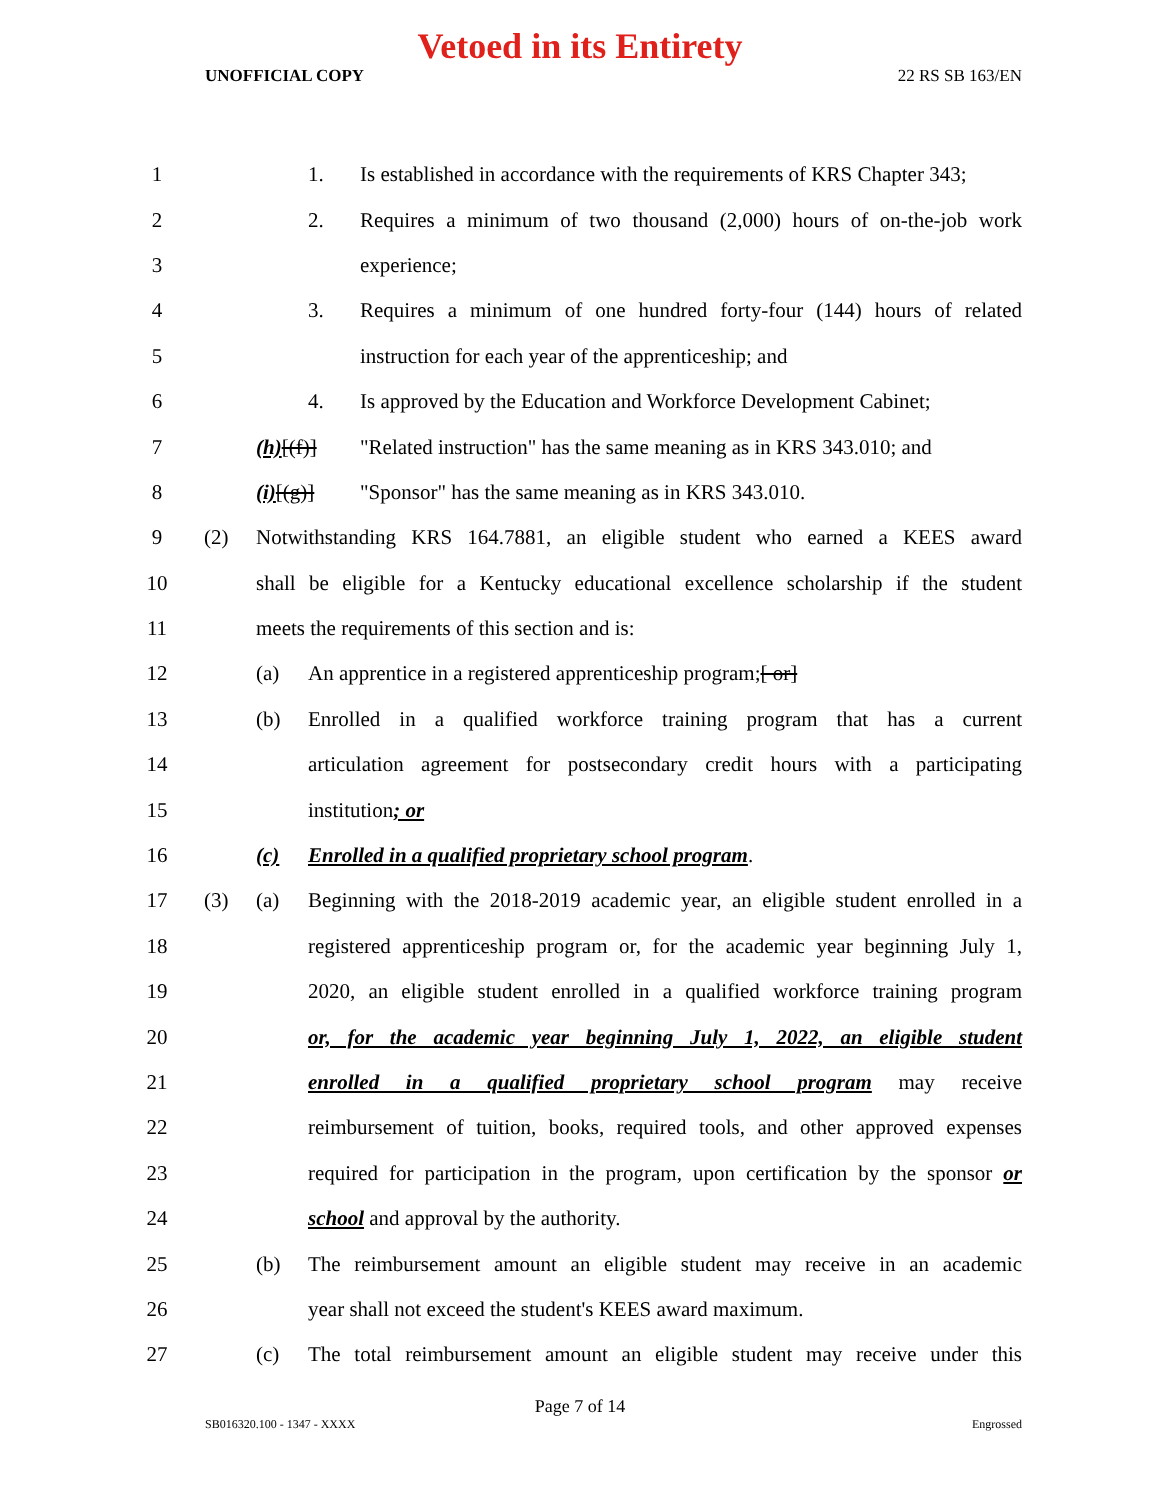Vetoed in its Entirety
UNOFFICIAL COPY 22 RS SB 163/EN
1 1.
Is established in accordance with the requirements of KRS Chapter 343;
2 2.
Requires a minimum of two thousand (2,000) hours of on-the-job work
3 experience;
4 3.
Requires a minimum of one hundred forty-four (144) hours of related
5
instruction for each year of the apprenticeship; and
6 4.
Is approved by the Education and Workforce Development Cabinet;
7 (h)[(f)]
"Related instruction" has the same meaning as in KRS 343.010; and
8 (i)[(g)]
"Sponsor" has the same meaning as in KRS 343.010.
9 (2)
Notwithstanding KRS 164.7881, an eligible student who earned a KEES award
10
shall be eligible for a Kentucky educational excellence scholarship if the student
11
meets the requirements of this section and is:
12 (a)
An apprentice in a registered apprenticeship program;[ or]
13 (b)
Enrolled in a qualified workforce training program that has a current
14
articulation agreement for postsecondary credit hours with a participating
15 institution; or
16 (c)
Enrolled in a qualified proprietary school program.
17 (3) (a)
Beginning with the 2018-2019 academic year, an eligible student enrolled in a
18
registered apprenticeship program or, for the academic year beginning July 1,
19
2020, an eligible student enrolled in a qualified workforce training program
20
or, for the academic year beginning July 1, 2022, an eligible student
21
enrolled in a qualified proprietary school program may receive
22
reimbursement of tuition, books, required tools, and other approved expenses
23
required for participation in the program, upon certification by the sponsor or
24
school and approval by the authority.
25 (b)
The reimbursement amount an eligible student may receive in an academic
26
year shall not exceed the student's KEES award maximum.
27 (c)
The total reimbursement amount an eligible student may receive under this
Page 7 of 14
SB016320.100 - 1347 - XXXX Engrossed